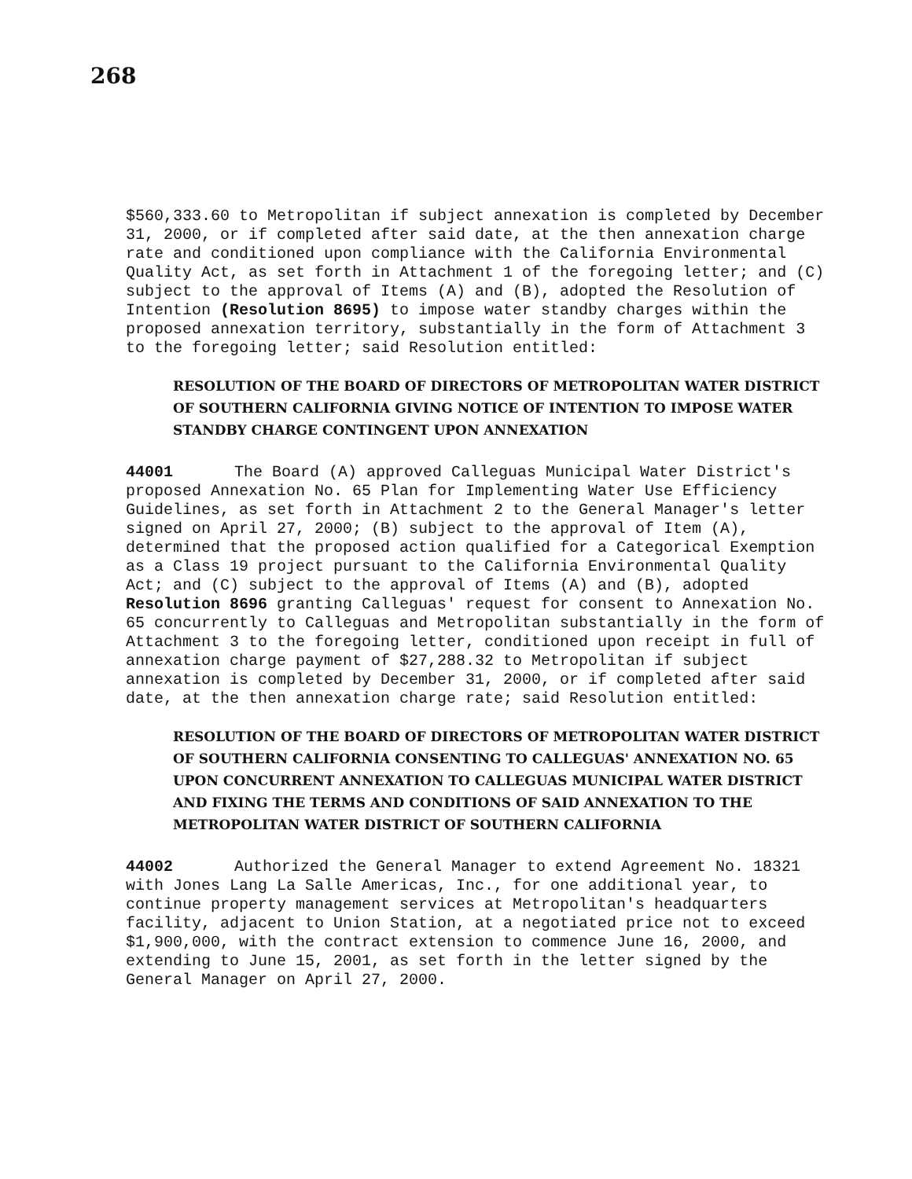268
$560,333.60 to Metropolitan if subject annexation is completed by December 31, 2000, or if completed after said date, at the then annexation charge rate and conditioned upon compliance with the California Environmental Quality Act, as set forth in Attachment 1 of the foregoing letter; and (C) subject to the approval of Items (A) and (B), adopted the Resolution of Intention (Resolution 8695) to impose water standby charges within the proposed annexation territory, substantially in the form of Attachment 3 to the foregoing letter; said Resolution entitled:
RESOLUTION OF THE BOARD OF DIRECTORS OF METROPOLITAN WATER DISTRICT OF SOUTHERN CALIFORNIA GIVING NOTICE OF INTENTION TO IMPOSE WATER STANDBY CHARGE CONTINGENT UPON ANNEXATION
44001 The Board (A) approved Calleguas Municipal Water District's proposed Annexation No. 65 Plan for Implementing Water Use Efficiency Guidelines, as set forth in Attachment 2 to the General Manager's letter signed on April 27, 2000; (B) subject to the approval of Item (A), determined that the proposed action qualified for a Categorical Exemption as a Class 19 project pursuant to the California Environmental Quality Act; and (C) subject to the approval of Items (A) and (B), adopted Resolution 8696 granting Calleguas' request for consent to Annexation No. 65 concurrently to Calleguas and Metropolitan substantially in the form of Attachment 3 to the foregoing letter, conditioned upon receipt in full of annexation charge payment of $27,288.32 to Metropolitan if subject annexation is completed by December 31, 2000, or if completed after said date, at the then annexation charge rate; said Resolution entitled:
RESOLUTION OF THE BOARD OF DIRECTORS OF METROPOLITAN WATER DISTRICT OF SOUTHERN CALIFORNIA CONSENTING TO CALLEGUAS' ANNEXATION NO. 65 UPON CONCURRENT ANNEXATION TO CALLEGUAS MUNICIPAL WATER DISTRICT AND FIXING THE TERMS AND CONDITIONS OF SAID ANNEXATION TO THE METROPOLITAN WATER DISTRICT OF SOUTHERN CALIFORNIA
44002 Authorized the General Manager to extend Agreement No. 18321 with Jones Lang La Salle Americas, Inc., for one additional year, to continue property management services at Metropolitan's headquarters facility, adjacent to Union Station, at a negotiated price not to exceed $1,900,000, with the contract extension to commence June 16, 2000, and extending to June 15, 2001, as set forth in the letter signed by the General Manager on April 27, 2000.